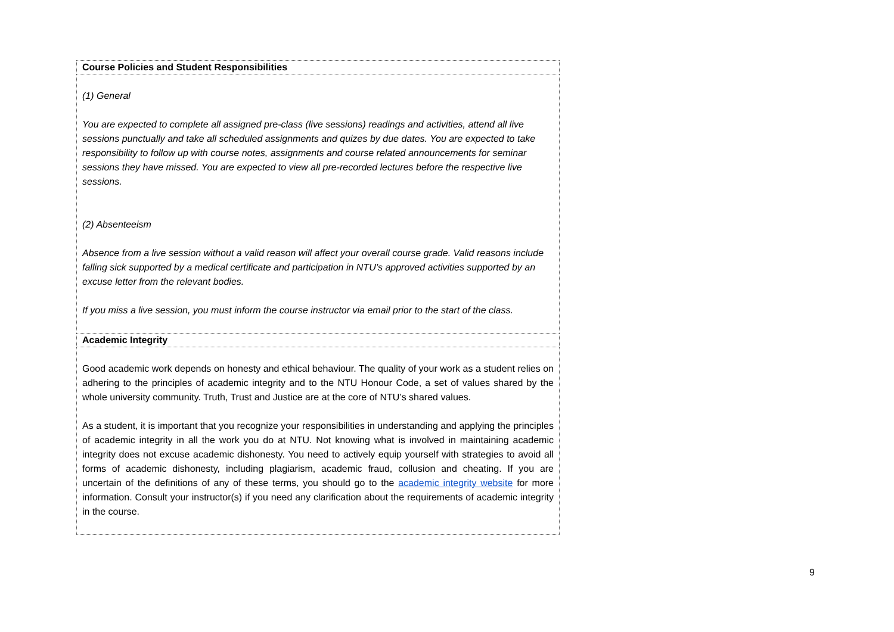| Course Policies and Student Responsibilities |
| --- |
| (1) General You are expected to complete all assigned pre-class (live sessions) readings and activities, attend all live sessions punctually and take all scheduled assignments and quizes by due dates. You are expected to take responsibility to follow up with course notes, assignments and course related announcements for seminar sessions they have missed. You are expected to view all pre-recorded lectures before the respective live sessions. (2) Absenteeism Absence from a live session without a valid reason will affect your overall course grade. Valid reasons include falling sick supported by a medical certificate and participation in NTU’s approved activities supported by an excuse letter from the relevant bodies. If you miss a live session, you must inform the course instructor via email prior to the start of the class. |
| Academic Integrity |
| Good academic work depends on honesty and ethical behaviour. The quality of your work as a student relies on adhering to the principles of academic integrity and to the NTU Honour Code, a set of values shared by the whole university community. Truth, Trust and Justice are at the core of NTU’s shared values. As a student, it is important that you recognize your responsibilities in understanding and applying the principles of academic integrity in all the work you do at NTU. Not knowing what is involved in maintaining academic integrity does not excuse academic dishonesty. You need to actively equip yourself with strategies to avoid all forms of academic dishonesty, including plagiarism, academic fraud, collusion and cheating. If you are uncertain of the definitions of any of these terms, you should go to the academic integrity website for more information. Consult your instructor(s) if you need any clarification about the requirements of academic integrity in the course. |
9